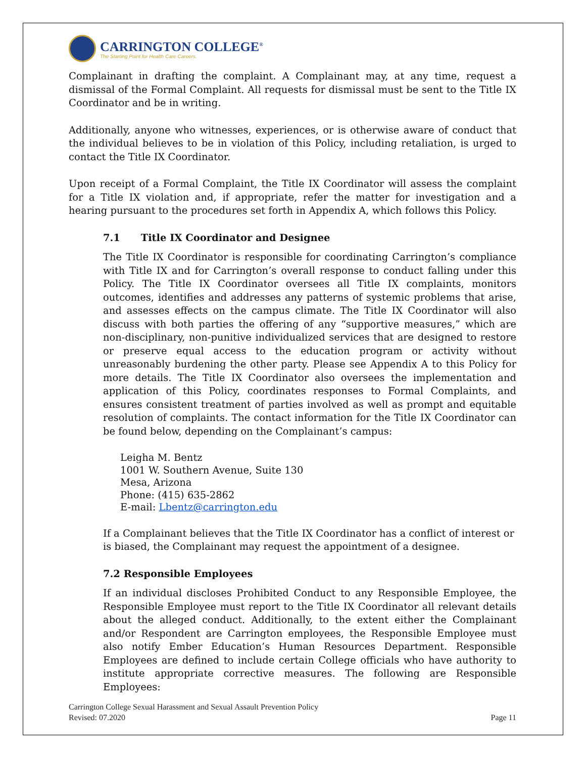CARRINGTON COLLEGE<sup>®</sup>
The Starting Point for Health Care Careers.
Complainant in drafting the complaint. A Complainant may, at any time, request a dismissal of the Formal Complaint. All requests for dismissal must be sent to the Title IX Coordinator and be in writing.
Additionally, anyone who witnesses, experiences, or is otherwise aware of conduct that the individual believes to be in violation of this Policy, including retaliation, is urged to contact the Title IX Coordinator.
Upon receipt of a Formal Complaint, the Title IX Coordinator will assess the complaint for a Title IX violation and, if appropriate, refer the matter for investigation and a hearing pursuant to the procedures set forth in Appendix A, which follows this Policy.
7.1 Title IX Coordinator and Designee
The Title IX Coordinator is responsible for coordinating Carrington’s compliance with Title IX and for Carrington’s overall response to conduct falling under this Policy. The Title IX Coordinator oversees all Title IX complaints, monitors outcomes, identifies and addresses any patterns of systemic problems that arise, and assesses effects on the campus climate. The Title IX Coordinator will also discuss with both parties the offering of any “supportive measures,” which are non-disciplinary, non-punitive individualized services that are designed to restore or preserve equal access to the education program or activity without unreasonably burdening the other party. Please see Appendix A to this Policy for more details. The Title IX Coordinator also oversees the implementation and application of this Policy, coordinates responses to Formal Complaints, and ensures consistent treatment of parties involved as well as prompt and equitable resolution of complaints. The contact information for the Title IX Coordinator can be found below, depending on the Complainant’s campus:
Leigha M. Bentz
1001 W. Southern Avenue, Suite 130
Mesa, Arizona
Phone: (415) 635-2862
E-mail: Lbentz@carrington.edu
If a Complainant believes that the Title IX Coordinator has a conflict of interest or is biased, the Complainant may request the appointment of a designee.
7.2 Responsible Employees
If an individual discloses Prohibited Conduct to any Responsible Employee, the Responsible Employee must report to the Title IX Coordinator all relevant details about the alleged conduct. Additionally, to the extent either the Complainant and/or Respondent are Carrington employees, the Responsible Employee must also notify Ember Education’s Human Resources Department. Responsible Employees are defined to include certain College officials who have authority to institute appropriate corrective measures. The following are Responsible Employees:
Carrington College Sexual Harassment and Sexual Assault Prevention Policy
Revised: 07.2020
Page 11